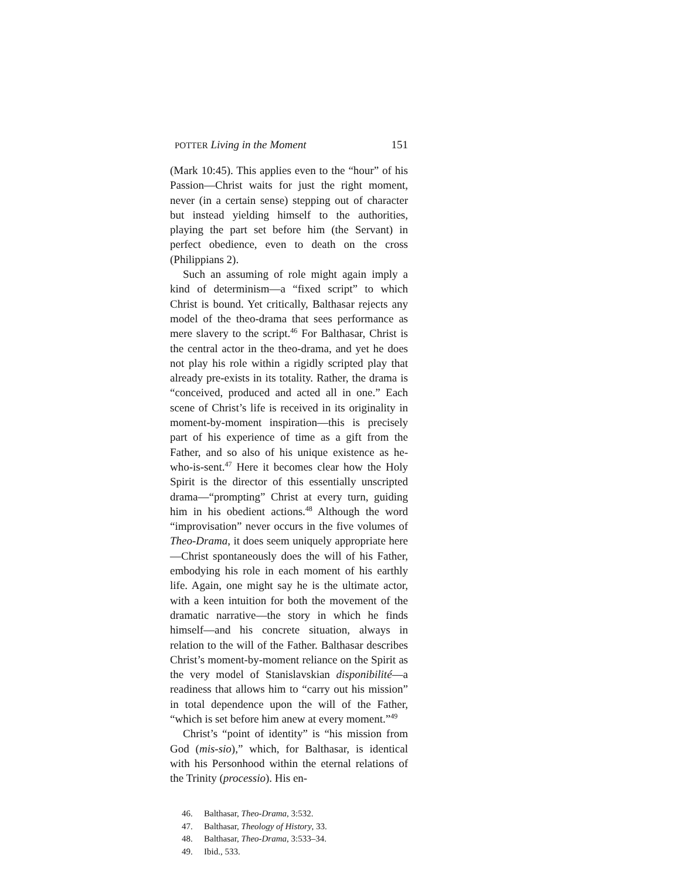POTTER Living in the Moment 151
(Mark 10:45). This applies even to the “hour” of his Passion—Christ waits for just the right moment, never (in a certain sense) stepping out of character but instead yielding himself to the authorities, playing the part set before him (the Servant) in perfect obedience, even to death on the cross (Philippians 2).
Such an assuming of role might again imply a kind of determinism—a “fixed script” to which Christ is bound. Yet critically, Balthasar rejects any model of the theo-drama that sees performance as mere slavery to the script.<sup>46</sup> For Balthasar, Christ is the central actor in the theo-drama, and yet he does not play his role within a rigidly scripted play that already pre-exists in its totality. Rather, the drama is “conceived, produced and acted all in one.” Each scene of Christ’s life is received in its originality in moment-by-moment inspiration—this is precisely part of his experience of time as a gift from the Father, and so also of his unique existence as he-who-is-sent.<sup>47</sup> Here it becomes clear how the Holy Spirit is the director of this essentially unscripted drama—“prompting” Christ at every turn, guiding him in his obedient actions.<sup>48</sup> Although the word “improvisation” never occurs in the five volumes of Theo-Drama, it does seem uniquely appropriate here—Christ spontaneously does the will of his Father, embodying his role in each moment of his earthly life. Again, one might say he is the ultimate actor, with a keen intuition for both the movement of the dramatic narrative—the story in which he finds himself—and his concrete situation, always in relation to the will of the Father. Balthasar describes Christ’s moment-by-moment reliance on the Spirit as the very model of Stanislavskian disponibilité—a readiness that allows him to “carry out his mission” in total dependence upon the will of the Father, “which is set before him anew at every moment.”<sup>49</sup>
Christ’s “point of identity” is “his mission from God (mis-sio),” which, for Balthasar, is identical with his Personhood within the eternal relations of the Trinity (processio). His en-
46. Balthasar, Theo-Drama, 3:532.
47. Balthasar, Theology of History, 33.
48. Balthasar, Theo-Drama, 3:533–34.
49. Ibid., 533.